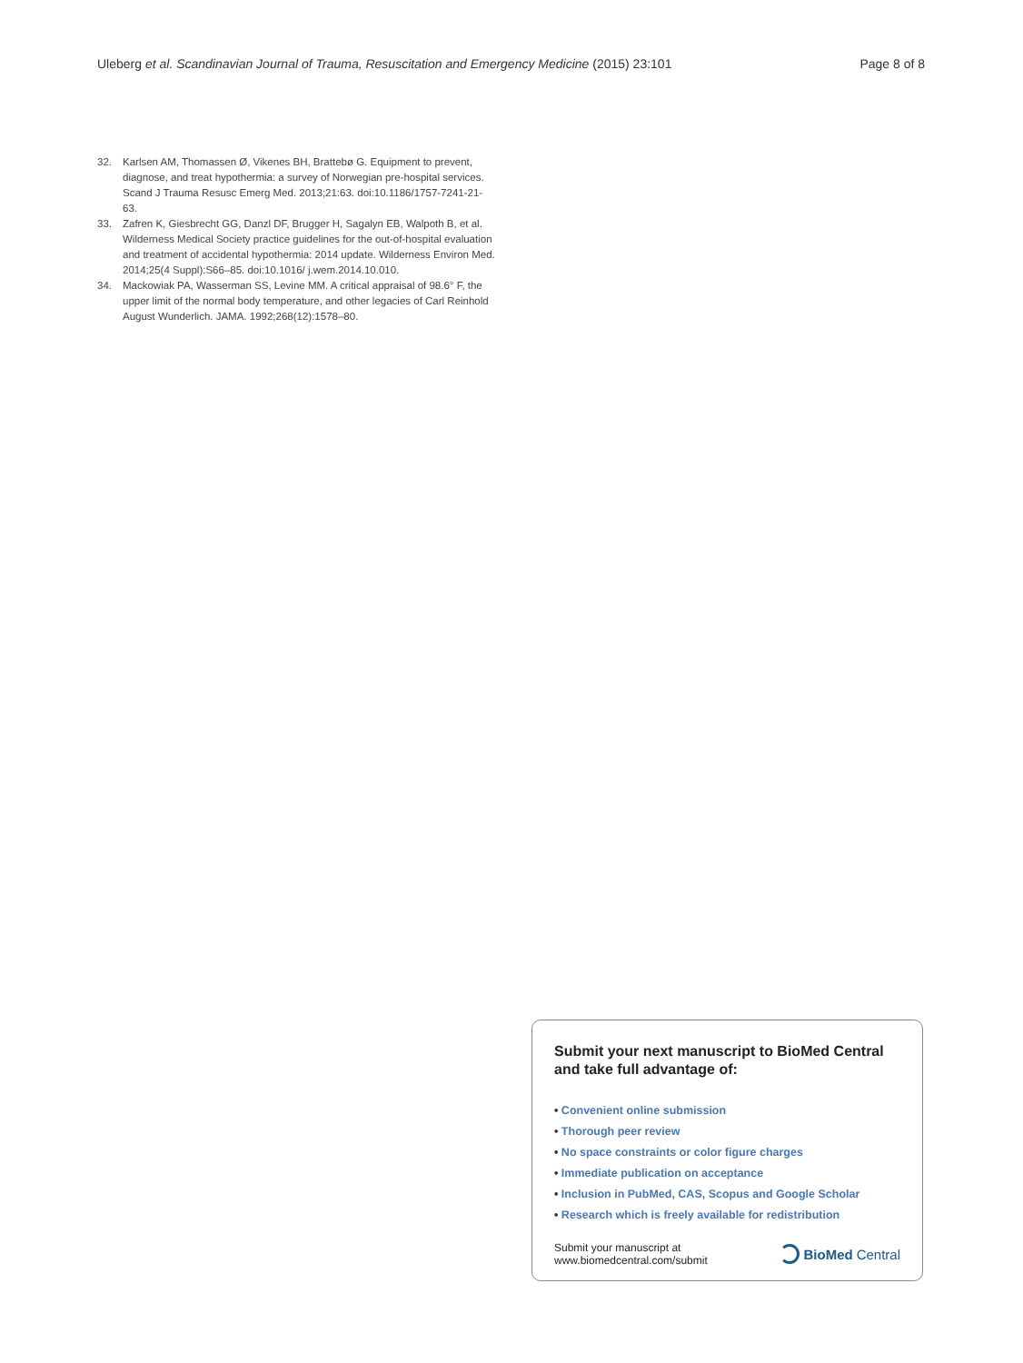Uleberg et al. Scandinavian Journal of Trauma, Resuscitation and Emergency Medicine (2015) 23:101 Page 8 of 8
32. Karlsen AM, Thomassen Ø, Vikenes BH, Brattebø G. Equipment to prevent, diagnose, and treat hypothermia: a survey of Norwegian pre-hospital services. Scand J Trauma Resusc Emerg Med. 2013;21:63. doi:10.1186/1757-7241-21-63.
33. Zafren K, Giesbrecht GG, Danzl DF, Brugger H, Sagalyn EB, Walpoth B, et al. Wilderness Medical Society practice guidelines for the out-of-hospital evaluation and treatment of accidental hypothermia: 2014 update. Wilderness Environ Med. 2014;25(4 Suppl):S66–85. doi:10.1016/ j.wem.2014.10.010.
34. Mackowiak PA, Wasserman SS, Levine MM. A critical appraisal of 98.6° F, the upper limit of the normal body temperature, and other legacies of Carl Reinhold August Wunderlich. JAMA. 1992;268(12):1578–80.
Submit your next manuscript to BioMed Central and take full advantage of:
• Convenient online submission
• Thorough peer review
• No space constraints or color figure charges
• Immediate publication on acceptance
• Inclusion in PubMed, CAS, Scopus and Google Scholar
• Research which is freely available for redistribution
Submit your manuscript at
www.biomedcentral.com/submit
BioMed Central